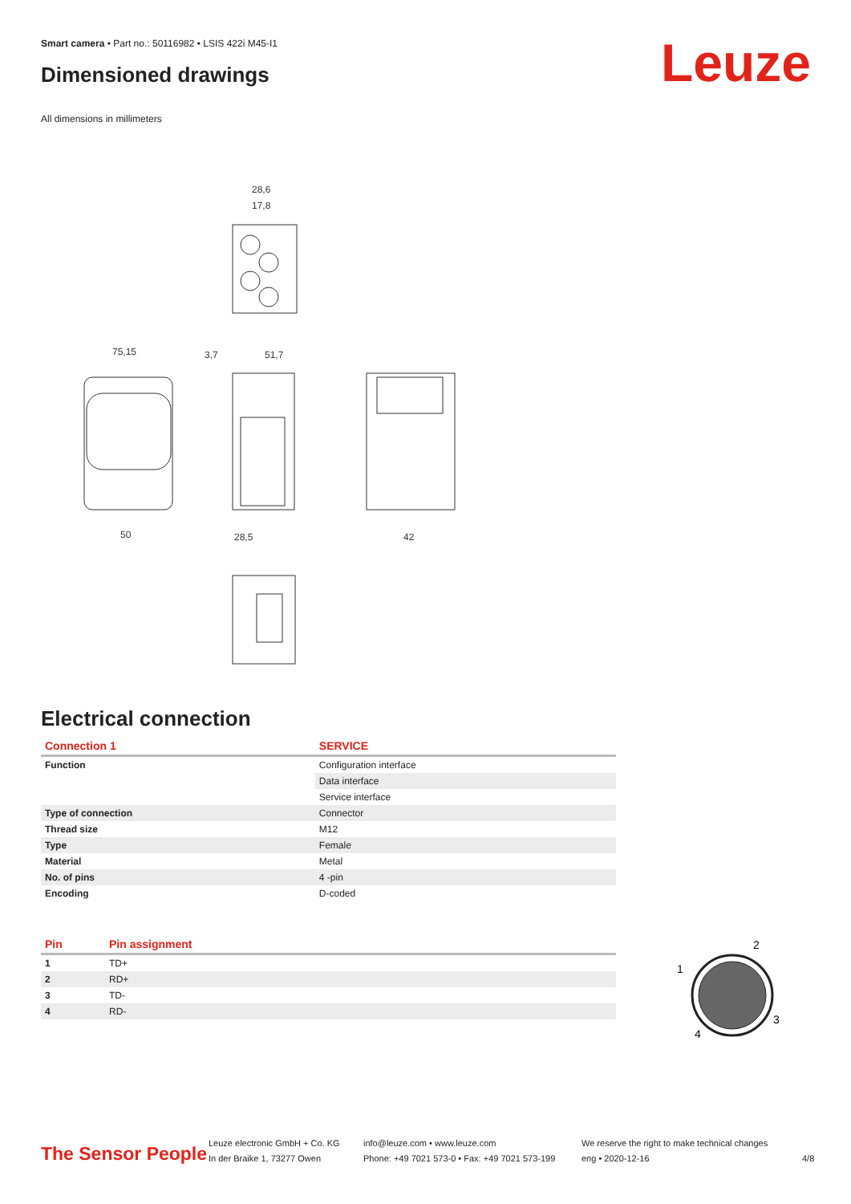Smart camera • Part no.: 50116982 • LSIS 422i M45-I1
Dimensioned drawings Leuze
All dimensions in millimeters
28,6
17,8
75,15
51,7
3,7
50
28,5
42
Electrical connection
| Connection 1 | SERVICE |
| --- | --- |
| Function | Configuration interface |
| | Data interface |
| | Service interface |
| Type of connection | Connector |
| Thread size | M12 |
| Type | Female |
| Material | Metal |
| No. of pins | 4 -pin |
| Encoding | D-coded |
| Pin | Pin assignment |
| --- | --- |
| 1 | TD+ |
| 2 | RD+ |
| 3 | TD- |
| 4 | RD- |
2
1
3
4
The Sensor People
Leuze electronic GmbH + Co. KG
In der Braike 1, 73277 Owen
info@leuze.com • www.leuze.com
Phone: +49 7021 573-0 • Fax: +49 7021 573-199
We reserve the right to make technical changes
eng • 2020-12-16
4/8